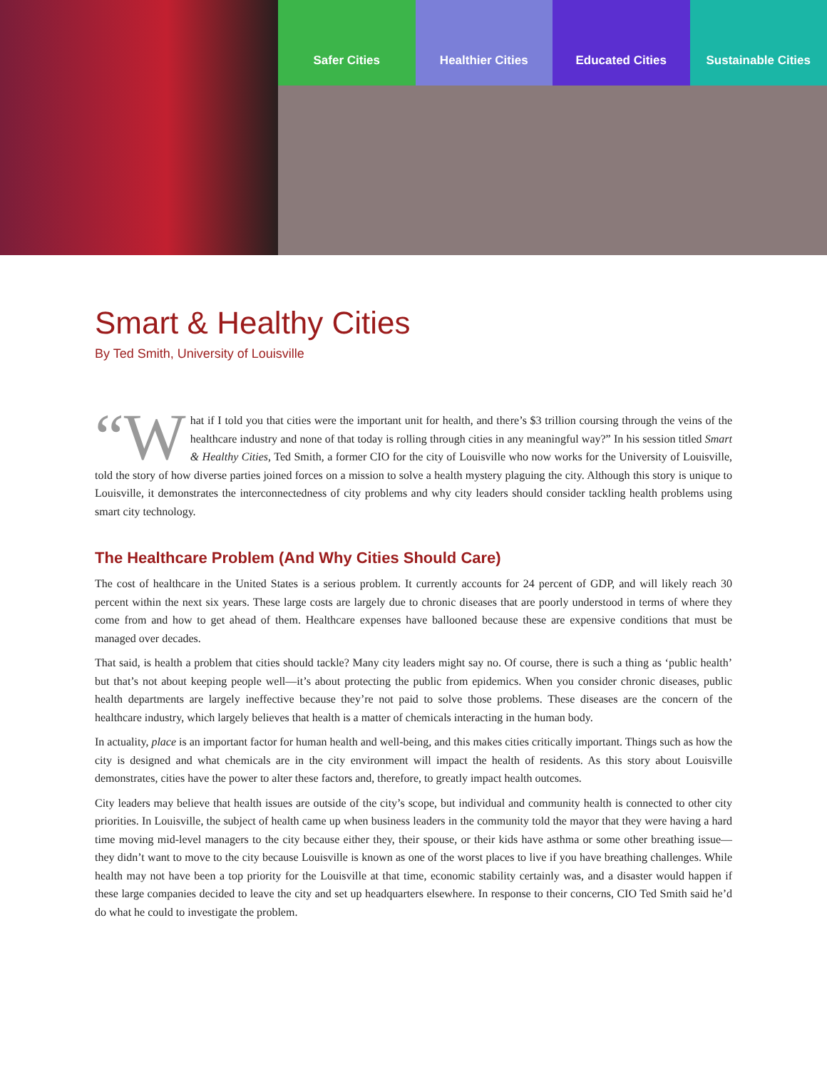Safer Cities Healthier Cities Educated Cities Sustainable Cities
Smart & Healthy Cities
By Ted Smith, University of Louisville
“W hat if I told you that cities were the important unit for health, and there’s $3 trillion coursing through the veins of the healthcare industry and none of that today is rolling through cities in any meaningful way?” In his session titled Smart & Healthy Cities, Ted Smith, a former CIO for the city of Louisville who now works for the University of Louisville, told the story of how diverse parties joined forces on a mission to solve a health mystery plaguing the city. Although this story is unique to Louisville, it demonstrates the interconnectedness of city problems and why city leaders should consider tackling health problems using smart city technology.
The Healthcare Problem (And Why Cities Should Care)
The cost of healthcare in the United States is a serious problem. It currently accounts for 24 percent of GDP, and will likely reach 30 percent within the next six years. These large costs are largely due to chronic diseases that are poorly understood in terms of where they come from and how to get ahead of them. Healthcare expenses have ballooned because these are expensive conditions that must be managed over decades.
That said, is health a problem that cities should tackle? Many city leaders might say no. Of course, there is such a thing as ‘public health’ but that’s not about keeping people well—it’s about protecting the public from epidemics. When you consider chronic diseases, public health departments are largely ineffective because they’re not paid to solve those problems. These diseases are the concern of the healthcare industry, which largely believes that health is a matter of chemicals interacting in the human body.
In actuality, place is an important factor for human health and well-being, and this makes cities critically important. Things such as how the city is designed and what chemicals are in the city environment will impact the health of residents. As this story about Louisville demonstrates, cities have the power to alter these factors and, therefore, to greatly impact health outcomes.
City leaders may believe that health issues are outside of the city’s scope, but individual and community health is connected to other city priorities. In Louisville, the subject of health came up when business leaders in the community told the mayor that they were having a hard time moving mid-level managers to the city because either they, their spouse, or their kids have asthma or some other breathing issue—they didn’t want to move to the city because Louisville is known as one of the worst places to live if you have breathing challenges. While health may not have been a top priority for the Louisville at that time, economic stability certainly was, and a disaster would happen if these large companies decided to leave the city and set up headquarters elsewhere. In response to their concerns, CIO Ted Smith said he’d do what he could to investigate the problem.